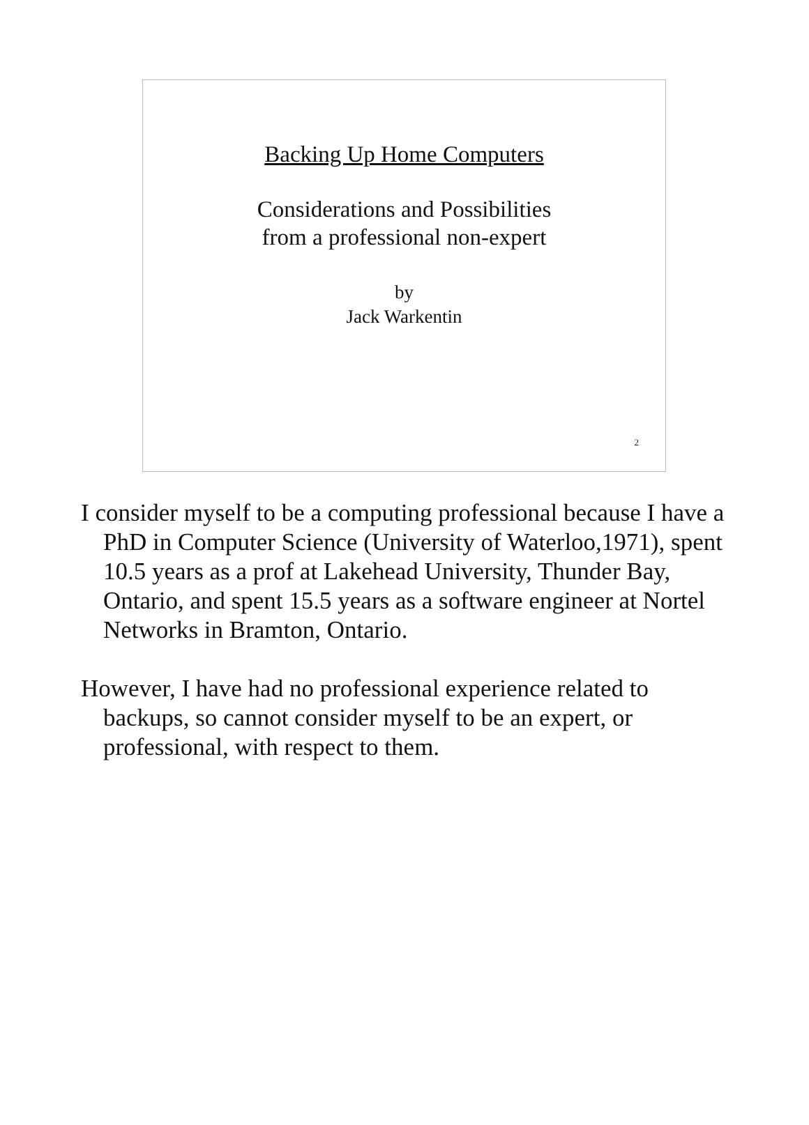Backing Up Home Computers
Considerations and Possibilities
from a professional non-expert
by
Jack Warkentin
2
I consider myself to be a computing professional because I have a PhD in Computer Science (University of Waterloo,1971), spent 10.5 years as a prof at Lakehead University, Thunder Bay, Ontario, and spent 15.5 years as a software engineer at Nortel Networks in Bramton, Ontario.
However, I have had no professional experience related to backups, so cannot consider myself to be an expert, or professional, with respect to them.